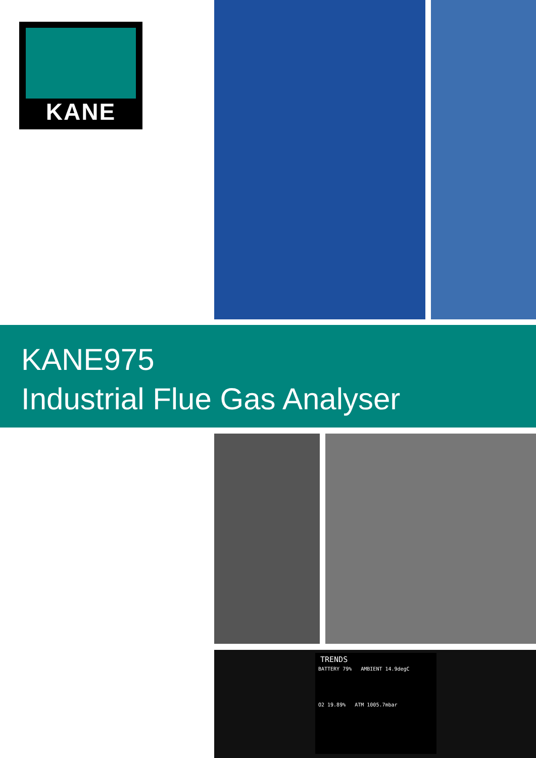KANE
KANE975
Industrial Flue Gas Analyser
TRENDS
BATTERY 79% AMBIENT 14.9degC
O2 19.89% ATM 1005.7mbar